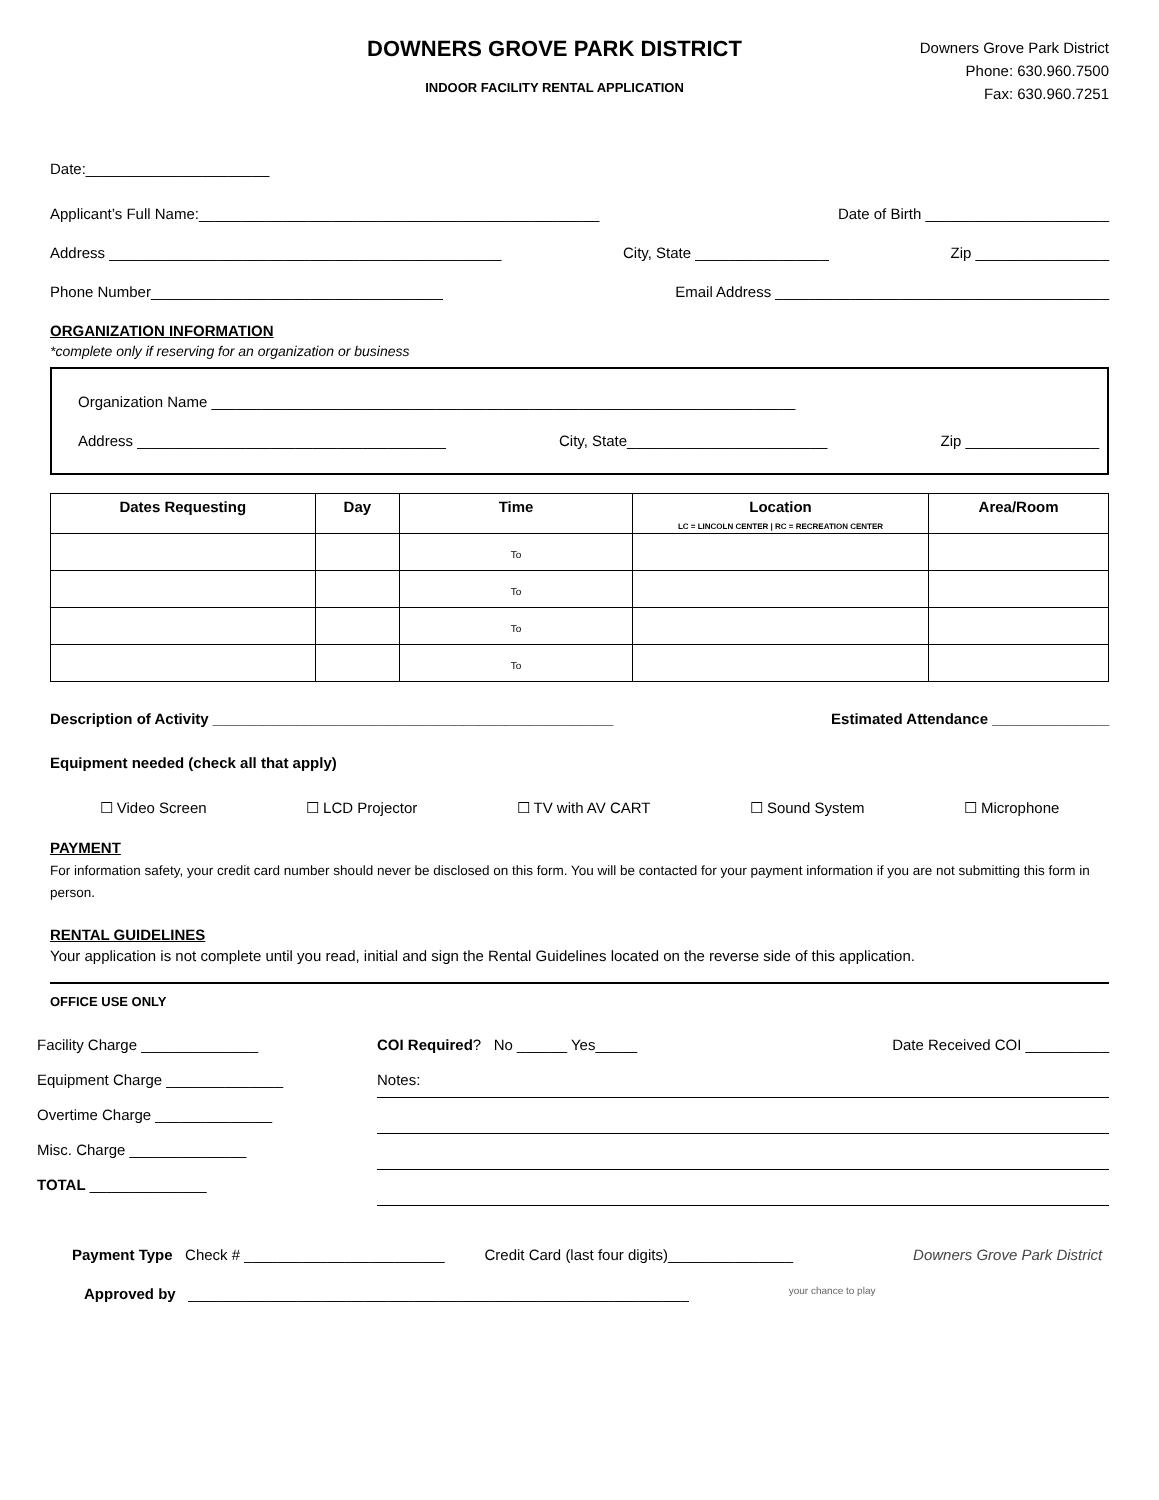DOWNERS GROVE PARK DISTRICT
INDOOR FACILITY RENTAL APPLICATION
Downers Grove Park District
Phone: 630.960.7500
Fax: 630.960.7251
Date:______________________
Applicant’s Full Name:________________________________________________ Date of Birth ______________________
Address _______________________________________________ City, State ________________ Zip ________________
Phone Number___________________________________ Email Address ________________________________________
ORGANIZATION INFORMATION
*complete only if reserving for an organization or business
Organization Name ______________________________________________________________________
Address _____________________________________ City, State________________________ Zip ________________
| Dates Requesting | Day | Time | Location LC = LINCOLN CENTER / RC = RECREATION CENTER | Area/Room |
| --- | --- | --- | --- | --- |
| | | To | | |
| | | To | | |
| | | To | | |
| | | To | | |
Description of Activity ________________________________________________ Estimated Attendance ______________
Equipment needed (check all that apply)
☐ Video Screen ☐ LCD Projector ☐ TV with AV CART ☐ Sound System ☐ Microphone
PAYMENT
For information safety, your credit card number should never be disclosed on this form. You will be contacted for your payment information if you are not submitting this form in person.
RENTAL GUIDELINES
Your application is not complete until you read, initial and sign the Rental Guidelines located on the reverse side of this application.
OFFICE USE ONLY
Facility Charge ______________
Equipment Charge ______________
Overtime Charge ______________
Misc. Charge ______________
TOTAL ______________
COI Required? No ______ Yes_____ Date Received COI __________
Notes:
Payment Type Check # ________________________ Credit Card (last four digits)_______________ Downers Grove Park District
Approved by ____________________________________________________________ your chance to play